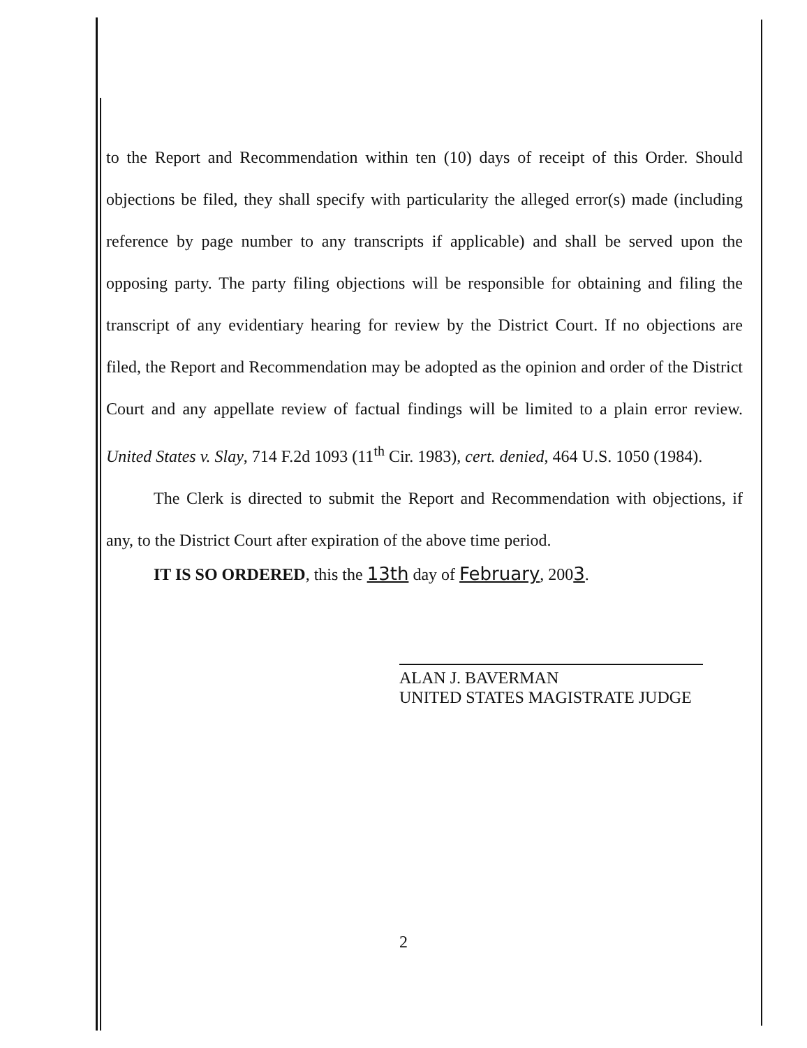to the Report and Recommendation within ten (10) days of receipt of this Order. Should objections be filed, they shall specify with particularity the alleged error(s) made (including reference by page number to any transcripts if applicable) and shall be served upon the opposing party. The party filing objections will be responsible for obtaining and filing the transcript of any evidentiary hearing for review by the District Court. If no objections are filed, the Report and Recommendation may be adopted as the opinion and order of the District Court and any appellate review of factual findings will be limited to a plain error review. United States v. Slay, 714 F.2d 1093 (11<sup>th</sup> Cir. 1983), cert. denied, 464 U.S. 1050 (1984).
The Clerk is directed to submit the Report and Recommendation with objections, if any, to the District Court after expiration of the above time period.
IT IS SO ORDERED, this the 13th day of February, 2003.
ALAN J. BAVERMAN
UNITED STATES MAGISTRATE JUDGE
2